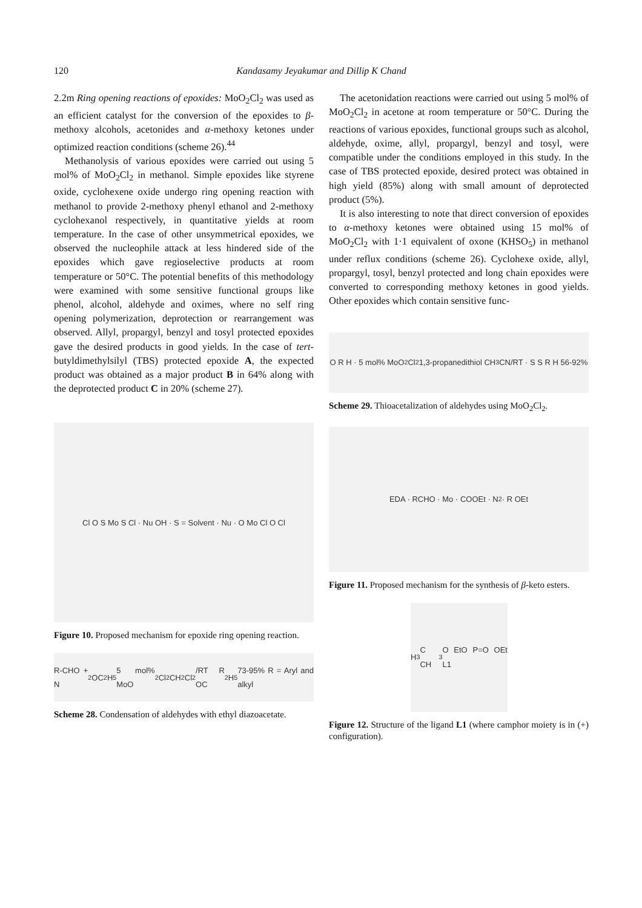120 Kandasamy Jeyakumar and Dillip K Chand
2.2m Ring opening reactions of epoxides: MoO<sub>2</sub>Cl<sub>2</sub> was used as an efficient catalyst for the conversion of the epoxides to β-methoxy alcohols, acetonides and α-methoxy ketones under optimized reaction conditions (scheme 26).<sup>44</sup>
Methanolysis of various epoxides were carried out using 5 mol% of MoO<sub>2</sub>Cl<sub>2</sub> in methanol. Simple epoxides like styrene oxide, cyclohexene oxide undergo ring opening reaction with methanol to provide 2-methoxy phenyl ethanol and 2-methoxy cyclohexanol respectively, in quantitative yields at room temperature. In the case of other unsymmetrical epoxides, we observed the nucleophile attack at less hindered side of the epoxides which gave regioselective products at room temperature or 50°C. The potential benefits of this methodology were examined with some sensitive functional groups like phenol, alcohol, aldehyde and oximes, where no self ring opening polymerization, deprotection or rearrangement was observed. Allyl, propargyl, benzyl and tosyl protected epoxides gave the desired products in good yields. In the case of tert-butyldimethylsilyl (TBS) protected epoxide A, the expected product was obtained as a major product B in 64% along with the deprotected product C in 20% (scheme 27).
Cl O S Mo S Cl · Nu OH · S = Solvent · Nu · O Mo Cl O Cl
Figure 10. Proposed mechanism for epoxide ring opening reaction.
R-CHO + N<sub>2</sub> OC<sub>2</sub>H<sub>5</sub> 5 mol% MoO<sub>2</sub>Cl<sub>2</sub> CH<sub>2</sub>Cl<sub>2</sub>/RT R OC<sub>2</sub>H<sub>5</sub> 73-95% R = Aryl and alkyl
Scheme 28. Condensation of aldehydes with ethyl diazoacetate.
The acetonidation reactions were carried out using 5 mol% of MoO<sub>2</sub>Cl<sub>2</sub> in acetone at room temperature or 50°C. During the reactions of various epoxides, functional groups such as alcohol, aldehyde, oxime, allyl, propargyl, benzyl and tosyl, were compatible under the conditions employed in this study. In the case of TBS protected epoxide, desired protect was obtained in high yield (85%) along with small amount of deprotected product (5%).
It is also interesting to note that direct conversion of epoxides to α-methoxy ketones were obtained using 15 mol% of MoO<sub>2</sub>Cl<sub>2</sub> with 1·1 equivalent of oxone (KHSO<sub>5</sub>) in methanol under reflux conditions (scheme 26). Cyclohexe oxide, allyl, propargyl, tosyl, benzyl protected and long chain epoxides were converted to corresponding methoxy ketones in good yields. Other epoxides which contain sensitive func-
O R H · 5 mol% MoO<sub>2</sub>Cl<sub>2</sub> 1,3-propanedithiol CH<sub>3</sub>CN/RT · S S R H 56-92%
Scheme 29. Thioacetalization of aldehydes using MoO<sub>2</sub>Cl<sub>2</sub>.
EDA · RCHO · Mo · COOEt · N<sub>2</sub> · R OEt
Figure 11. Proposed mechanism for the synthesis of β-keto esters.
H<sub>3</sub>C CH<sub>3</sub> O EtO P=O OEt L1
Figure 12. Structure of the ligand L1 (where camphor moiety is in (+) configuration).